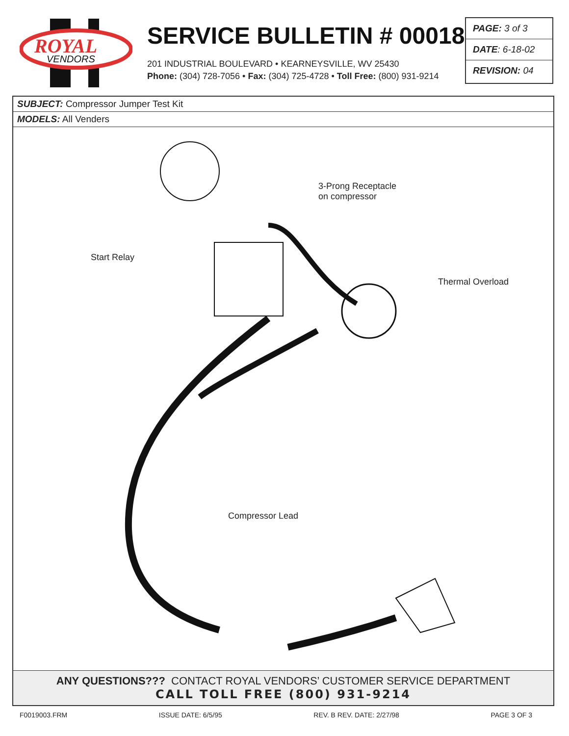ROYAL
VENDORS
SERVICE BULLETIN # 00018
201 INDUSTRIAL BOULEVARD • KEARNEYSVILLE, WV 25430
Phone: (304) 728-7056 • Fax: (304) 725-4728 • Toll Free: (800) 931-9214
PAGE: 3 of 3
DATE: 6-18-02
REVISION: 04
SUBJECT: Compressor Jumper Test Kit
MODELS: All Venders
3-Prong Receptacle
on compressor
Start Relay
Thermal Overload
Compressor Lead
ANY QUESTIONS??? CONTACT ROYAL VENDORS’ CUSTOMER SERVICE DEPARTMENT
CALL TOLL FREE (800) 931-9214
F0019003.FRM ISSUE DATE: 6/5/95 REV. B REV. DATE: 2/27/98 PAGE 3 OF 3